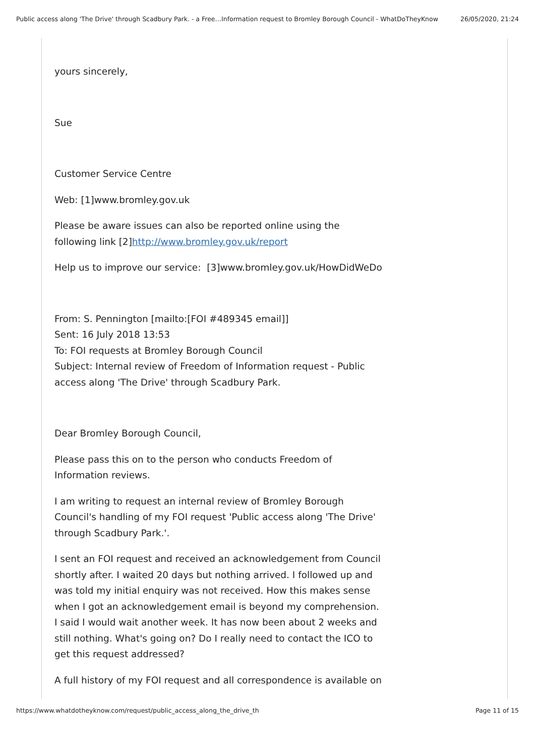Public access along 'The Drive' through Scadbury Park. - a Free…Information request to Bromley Borough Council - WhatDoTheyKnow 26/05/2020, 21:24
yours sincerely,
Sue
Customer Service Centre
Web: [1]www.bromley.gov.uk
Please be aware issues can also be reported online using the following link [2]http://www.bromley.gov.uk/report
Help us to improve our service: [3]www.bromley.gov.uk/HowDidWeDo
From: S. Pennington [mailto:[FOI #489345 email]]
Sent: 16 July 2018 13:53
To: FOI requests at Bromley Borough Council
Subject: Internal review of Freedom of Information request - Public access along 'The Drive' through Scadbury Park.
Dear Bromley Borough Council,
Please pass this on to the person who conducts Freedom of Information reviews.
I am writing to request an internal review of Bromley Borough Council's handling of my FOI request 'Public access along 'The Drive' through Scadbury Park.'.
I sent an FOI request and received an acknowledgement from Council shortly after. I waited 20 days but nothing arrived. I followed up and was told my initial enquiry was not received. How this makes sense when I got an acknowledgement email is beyond my comprehension. I said I would wait another week. It has now been about 2 weeks and still nothing. What's going on? Do I really need to contact the ICO to get this request addressed?
A full history of my FOI request and all correspondence is available on
https://www.whatdotheyknow.com/request/public_access_along_the_drive_th Page 11 of 15